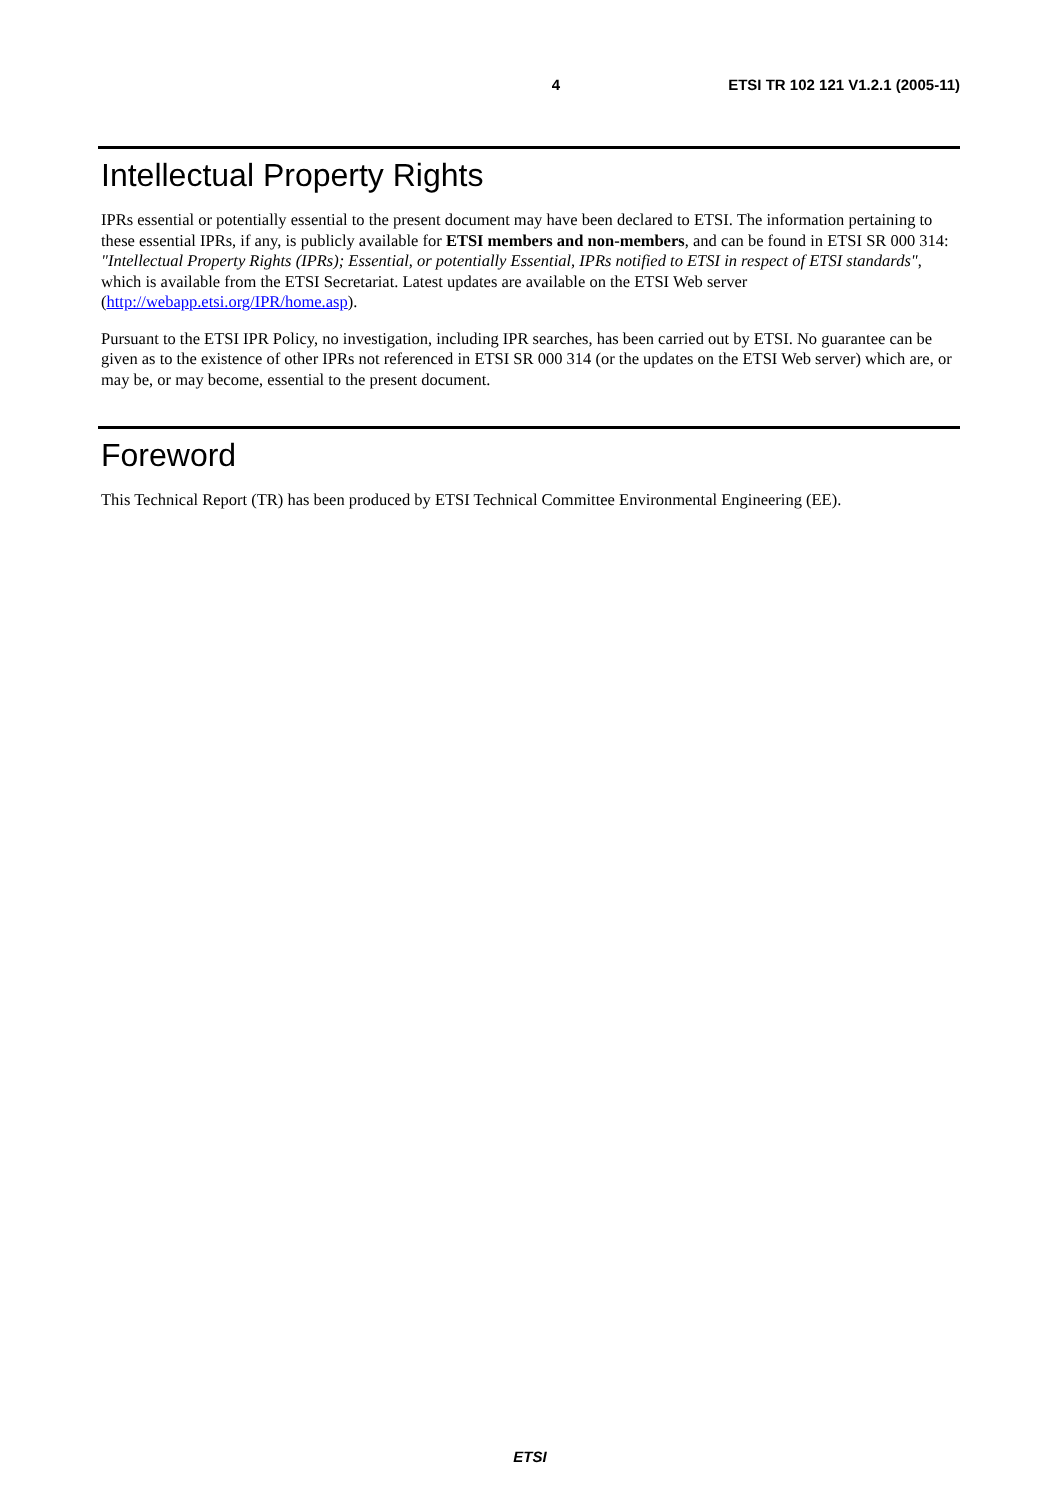4 ETSI TR 102 121 V1.2.1 (2005-11)
Intellectual Property Rights
IPRs essential or potentially essential to the present document may have been declared to ETSI. The information pertaining to these essential IPRs, if any, is publicly available for ETSI members and non-members, and can be found in ETSI SR 000 314: "Intellectual Property Rights (IPRs); Essential, or potentially Essential, IPRs notified to ETSI in respect of ETSI standards", which is available from the ETSI Secretariat. Latest updates are available on the ETSI Web server (http://webapp.etsi.org/IPR/home.asp).
Pursuant to the ETSI IPR Policy, no investigation, including IPR searches, has been carried out by ETSI. No guarantee can be given as to the existence of other IPRs not referenced in ETSI SR 000 314 (or the updates on the ETSI Web server) which are, or may be, or may become, essential to the present document.
Foreword
This Technical Report (TR) has been produced by ETSI Technical Committee Environmental Engineering (EE).
ETSI